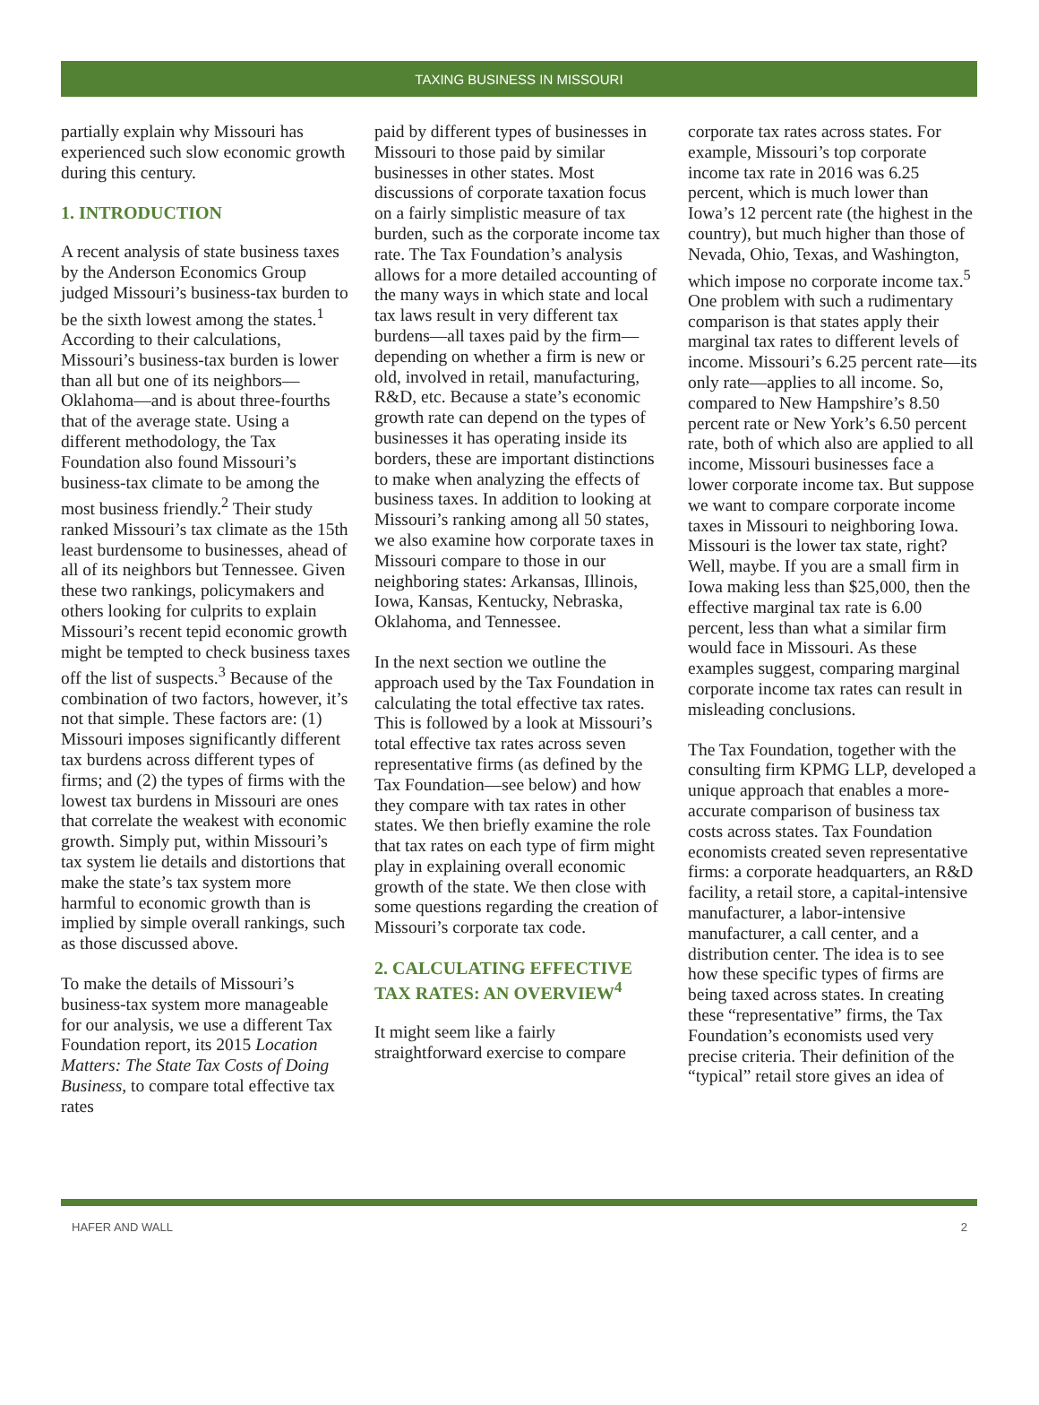TAXING BUSINESS IN MISSOURI
partially explain why Missouri has experienced such slow economic growth during this century.
1. INTRODUCTION
A recent analysis of state business taxes by the Anderson Economics Group judged Missouri’s business-tax burden to be the sixth lowest among the states.<sup>1</sup> According to their calculations, Missouri’s business-tax burden is lower than all but one of its neighbors—Oklahoma—and is about three-fourths that of the average state. Using a different methodology, the Tax Foundation also found Missouri’s business-tax climate to be among the most business friendly.<sup>2</sup> Their study ranked Missouri’s tax climate as the 15th least burdensome to businesses, ahead of all of its neighbors but Tennessee. Given these two rankings, policymakers and others looking for culprits to explain Missouri’s recent tepid economic growth might be tempted to check business taxes off the list of suspects.<sup>3</sup> Because of the combination of two factors, however, it’s not that simple. These factors are: (1) Missouri imposes significantly different tax burdens across different types of firms; and (2) the types of firms with the lowest tax burdens in Missouri are ones that correlate the weakest with economic growth. Simply put, within Missouri’s tax system lie details and distortions that make the state’s tax system more harmful to economic growth than is implied by simple overall rankings, such as those discussed above.
To make the details of Missouri’s business-tax system more manageable for our analysis, we use a different Tax Foundation report, its 2015 Location Matters: The State Tax Costs of Doing Business, to compare total effective tax rates
paid by different types of businesses in Missouri to those paid by similar businesses in other states. Most discussions of corporate taxation focus on a fairly simplistic measure of tax burden, such as the corporate income tax rate. The Tax Foundation’s analysis allows for a more detailed accounting of the many ways in which state and local tax laws result in very different tax burdens—all taxes paid by the firm—depending on whether a firm is new or old, involved in retail, manufacturing, R&D, etc. Because a state’s economic growth rate can depend on the types of businesses it has operating inside its borders, these are important distinctions to make when analyzing the effects of business taxes. In addition to looking at Missouri’s ranking among all 50 states, we also examine how corporate taxes in Missouri compare to those in our neighboring states: Arkansas, Illinois, Iowa, Kansas, Kentucky, Nebraska, Oklahoma, and Tennessee.
In the next section we outline the approach used by the Tax Foundation in calculating the total effective tax rates. This is followed by a look at Missouri’s total effective tax rates across seven representative firms (as defined by the Tax Foundation—see below) and how they compare with tax rates in other states. We then briefly examine the role that tax rates on each type of firm might play in explaining overall economic growth of the state. We then close with some questions regarding the creation of Missouri’s corporate tax code.
2. CALCULATING EFFECTIVE TAX RATES: AN OVERVIEW<sup>4</sup>
It might seem like a fairly straightforward exercise to compare
corporate tax rates across states. For example, Missouri’s top corporate income tax rate in 2016 was 6.25 percent, which is much lower than Iowa’s 12 percent rate (the highest in the country), but much higher than those of Nevada, Ohio, Texas, and Washington, which impose no corporate income tax.<sup>5</sup> One problem with such a rudimentary comparison is that states apply their marginal tax rates to different levels of income. Missouri’s 6.25 percent rate—its only rate—applies to all income. So, compared to New Hampshire’s 8.50 percent rate or New York’s 6.50 percent rate, both of which also are applied to all income, Missouri businesses face a lower corporate income tax. But suppose we want to compare corporate income taxes in Missouri to neighboring Iowa. Missouri is the lower tax state, right? Well, maybe. If you are a small firm in Iowa making less than $25,000, then the effective marginal tax rate is 6.00 percent, less than what a similar firm would face in Missouri. As these examples suggest, comparing marginal corporate income tax rates can result in misleading conclusions.
The Tax Foundation, together with the consulting firm KPMG LLP, developed a unique approach that enables a more-accurate comparison of business tax costs across states. Tax Foundation economists created seven representative firms: a corporate headquarters, an R&D facility, a retail store, a capital-intensive manufacturer, a labor-intensive manufacturer, a call center, and a distribution center. The idea is to see how these specific types of firms are being taxed across states. In creating these “representative” firms, the Tax Foundation’s economists used very precise criteria. Their definition of the “typical” retail store gives an idea of
HAFER AND WALL 2